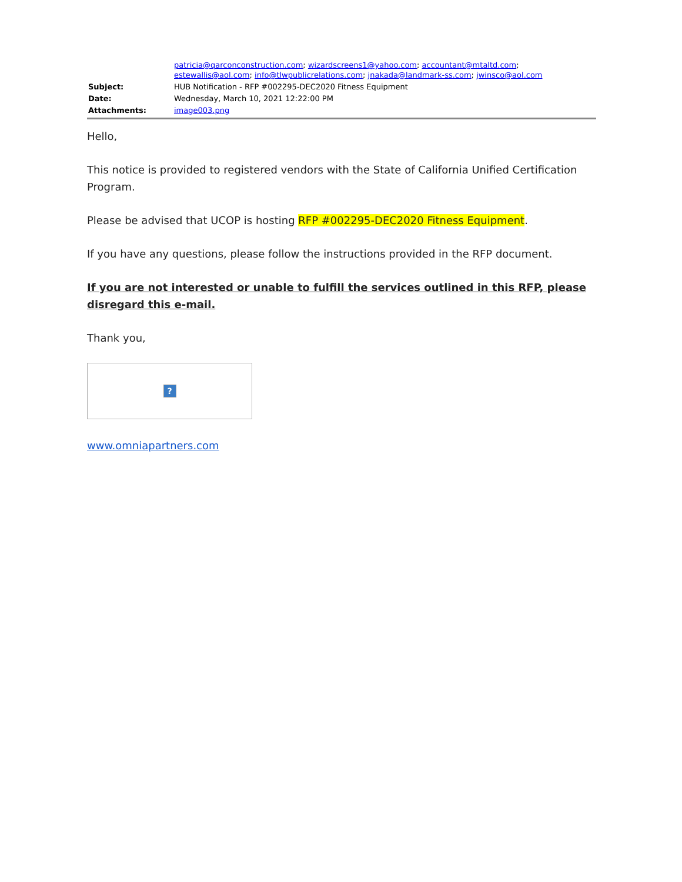patricia@qarconconstruction.com; wizardscreens1@yahoo.com; accountant@mtaltd.com; estewallis@aol.com; info@tlwpublicrelations.com; jnakada@landmark-ss.com; jwinsco@aol.com
Subject: HUB Notification - RFP #002295-DEC2020 Fitness Equipment
Date: Wednesday, March 10, 2021 12:22:00 PM
Attachments: image003.png
Hello,
This notice is provided to registered vendors with the State of California Unified Certification Program.
Please be advised that UCOP is hosting RFP #002295-DEC2020 Fitness Equipment.
If you have any questions, please follow the instructions provided in the RFP document.
If you are not interested or unable to fulfill the services outlined in this RFP, please disregard this e-mail.
Thank you,
?
www.omniapartners.com